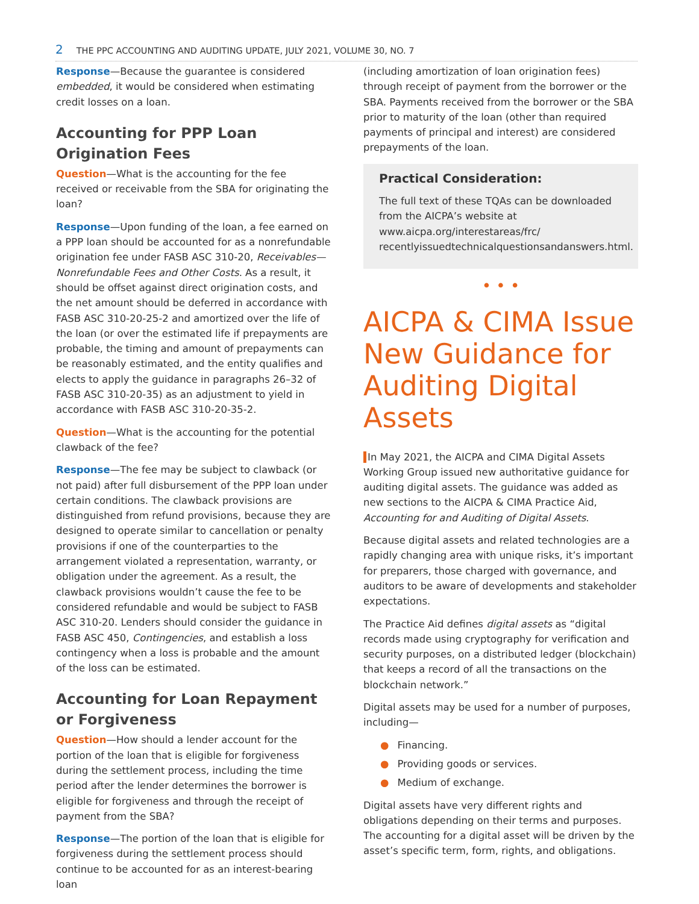2 THE PPC ACCOUNTING AND AUDITING UPDATE, JULY 2021, VOLUME 30, NO. 7
Response—Because the guarantee is considered embedded, it would be considered when estimating credit losses on a loan.
Accounting for PPP Loan Origination Fees
Question—What is the accounting for the fee received or receivable from the SBA for originating the loan?
Response—Upon funding of the loan, a fee earned on a PPP loan should be accounted for as a nonrefundable origination fee under FASB ASC 310-20, Receivables—Nonrefundable Fees and Other Costs. As a result, it should be offset against direct origination costs, and the net amount should be deferred in accordance with FASB ASC 310-20-25-2 and amortized over the life of the loan (or over the estimated life if prepayments are probable, the timing and amount of prepayments can be reasonably estimated, and the entity qualifies and elects to apply the guidance in paragraphs 26–32 of FASB ASC 310-20-35) as an adjustment to yield in accordance with FASB ASC 310-20-35-2.
Question—What is the accounting for the potential clawback of the fee?
Response—The fee may be subject to clawback (or not paid) after full disbursement of the PPP loan under certain conditions. The clawback provisions are distinguished from refund provisions, because they are designed to operate similar to cancellation or penalty provisions if one of the counterparties to the arrangement violated a representation, warranty, or obligation under the agreement. As a result, the clawback provisions wouldn’t cause the fee to be considered refundable and would be subject to FASB ASC 310-20. Lenders should consider the guidance in FASB ASC 450, Contingencies, and establish a loss contingency when a loss is probable and the amount of the loss can be estimated.
Accounting for Loan Repayment or Forgiveness
Question—How should a lender account for the portion of the loan that is eligible for forgiveness during the settlement process, including the time period after the lender determines the borrower is eligible for forgiveness and through the receipt of payment from the SBA?
Response—The portion of the loan that is eligible for forgiveness during the settlement process should continue to be accounted for as an interest-bearing loan
(including amortization of loan origination fees) through receipt of payment from the borrower or the SBA. Payments received from the borrower or the SBA prior to maturity of the loan (other than required payments of principal and interest) are considered prepayments of the loan.
Practical Consideration:
The full text of these TQAs can be downloaded from the AICPA’s website at www.aicpa.org/interestareas/frc/ recentlyissuedtechnicalquestionsandanswers.html.
• • •
AICPA & CIMA Issue New Guidance for Auditing Digital Assets
In May 2021, the AICPA and CIMA Digital Assets Working Group issued new authoritative guidance for auditing digital assets. The guidance was added as new sections to the AICPA & CIMA Practice Aid, Accounting for and Auditing of Digital Assets.
Because digital assets and related technologies are a rapidly changing area with unique risks, it’s important for preparers, those charged with governance, and auditors to be aware of developments and stakeholder expectations.
The Practice Aid defines digital assets as “digital records made using cryptography for verification and security purposes, on a distributed ledger (blockchain) that keeps a record of all the transactions on the blockchain network.”
Digital assets may be used for a number of purposes, including—
● Financing.
● Providing goods or services.
● Medium of exchange.
Digital assets have very different rights and obligations depending on their terms and purposes. The accounting for a digital asset will be driven by the asset’s specific term, form, rights, and obligations.